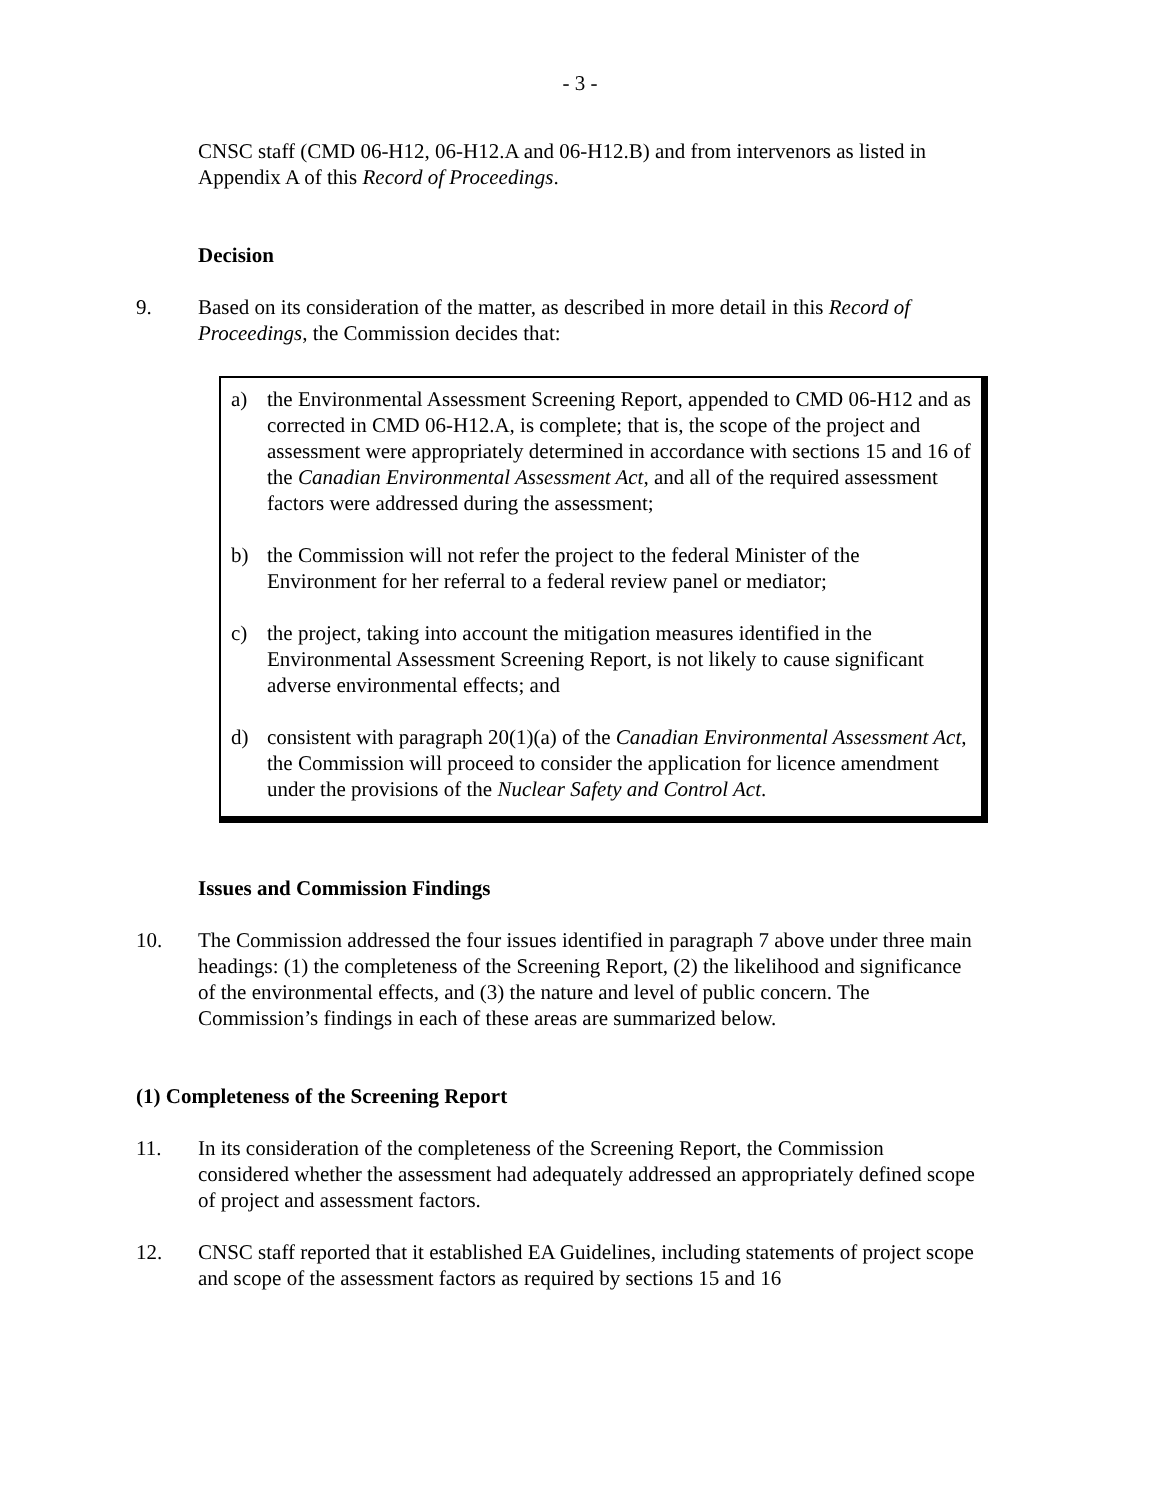- 3 -
CNSC staff (CMD 06-H12, 06-H12.A and 06-H12.B) and from intervenors as listed in Appendix A of this Record of Proceedings.
Decision
9. Based on its consideration of the matter, as described in more detail in this Record of Proceedings, the Commission decides that:
a) the Environmental Assessment Screening Report, appended to CMD 06-H12 and as corrected in CMD 06-H12.A, is complete; that is, the scope of the project and assessment were appropriately determined in accordance with sections 15 and 16 of the Canadian Environmental Assessment Act, and all of the required assessment factors were addressed during the assessment;
b) the Commission will not refer the project to the federal Minister of the Environment for her referral to a federal review panel or mediator;
c) the project, taking into account the mitigation measures identified in the Environmental Assessment Screening Report, is not likely to cause significant adverse environmental effects; and
d) consistent with paragraph 20(1)(a) of the Canadian Environmental Assessment Act, the Commission will proceed to consider the application for licence amendment under the provisions of the Nuclear Safety and Control Act.
Issues and Commission Findings
10. The Commission addressed the four issues identified in paragraph 7 above under three main headings: (1) the completeness of the Screening Report, (2) the likelihood and significance of the environmental effects, and (3) the nature and level of public concern. The Commission’s findings in each of these areas are summarized below.
(1) Completeness of the Screening Report
11. In its consideration of the completeness of the Screening Report, the Commission considered whether the assessment had adequately addressed an appropriately defined scope of project and assessment factors.
12. CNSC staff reported that it established EA Guidelines, including statements of project scope and scope of the assessment factors as required by sections 15 and 16